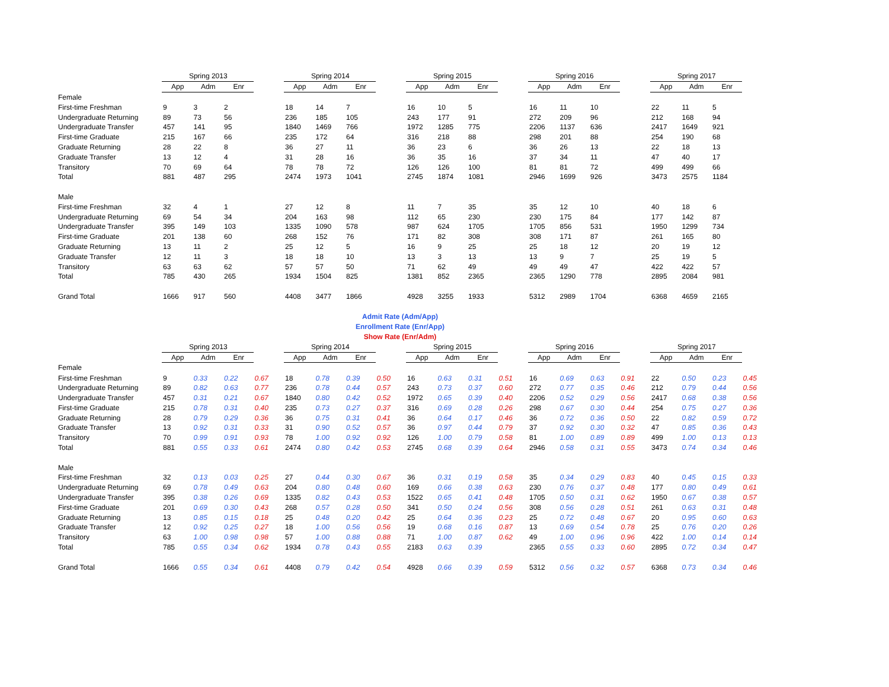| | Spring 2013 | | | | Spring 2014 | | | | Spring 2015 | | | | Spring 2016 | | | | Spring 2017 | | | |
| --- | --- | --- | --- | --- | --- | --- | --- | --- | --- | --- | --- | --- | --- | --- | --- | --- | --- | --- | --- | --- |
| | App | Adm | Enr | | App | Adm | Enr | | App | Adm | Enr | | App | Adm | Enr | | App | Adm | Enr | |
| Female | | | | | | | | | | | | | | | | | | | | |
| First-time Freshman | 9 | 3 | 2 | | 18 | 14 | 7 | | 16 | 10 | 5 | | 16 | 11 | 10 | | 22 | 11 | 5 | |
| Undergraduate Returning | 89 | 73 | 56 | | 236 | 185 | 105 | | 243 | 177 | 91 | | 272 | 209 | 96 | | 212 | 168 | 94 | |
| Undergraduate Transfer | 457 | 141 | 95 | | 1840 | 1469 | 766 | | 1972 | 1285 | 775 | | 2206 | 1137 | 636 | | 2417 | 1649 | 921 | |
| First-time Graduate | 215 | 167 | 66 | | 235 | 172 | 64 | | 316 | 218 | 88 | | 298 | 201 | 88 | | 254 | 190 | 68 | |
| Graduate Returning | 28 | 22 | 8 | | 36 | 27 | 11 | | 36 | 23 | 6 | | 36 | 26 | 13 | | 22 | 18 | 13 | |
| Graduate Transfer | 13 | 12 | 4 | | 31 | 28 | 16 | | 36 | 35 | 16 | | 37 | 34 | 11 | | 47 | 40 | 17 | |
| Transitory | 70 | 69 | 64 | | 78 | 78 | 72 | | 126 | 126 | 100 | | 81 | 81 | 72 | | 499 | 499 | 66 | |
| Total | 881 | 487 | 295 | | 2474 | 1973 | 1041 | | 2745 | 1874 | 1081 | | 2946 | 1699 | 926 | | 3473 | 2575 | 1184 | |
| Male | | | | | | | | | | | | | | | | | | | | |
| First-time Freshman | 32 | 4 | 1 | | 27 | 12 | 8 | | 11 | 7 | 35 | | 35 | 12 | 10 | | 40 | 18 | 6 | |
| Undergraduate Returning | 69 | 54 | 34 | | 204 | 163 | 98 | | 112 | 65 | 230 | | 230 | 175 | 84 | | 177 | 142 | 87 | |
| Undergraduate Transfer | 395 | 149 | 103 | | 1335 | 1090 | 578 | | 987 | 624 | 1705 | | 1705 | 856 | 531 | | 1950 | 1299 | 734 | |
| First-time Graduate | 201 | 138 | 60 | | 268 | 152 | 76 | | 171 | 82 | 308 | | 308 | 171 | 87 | | 261 | 165 | 80 | |
| Graduate Returning | 13 | 11 | 2 | | 25 | 12 | 5 | | 16 | 9 | 25 | | 25 | 18 | 12 | | 20 | 19 | 12 | |
| Graduate Transfer | 12 | 11 | 3 | | 18 | 18 | 10 | | 13 | 3 | 13 | | 13 | 9 | 7 | | 25 | 19 | 5 | |
| Transitory | 63 | 63 | 62 | | 57 | 57 | 50 | | 71 | 62 | 49 | | 49 | 49 | 47 | | 422 | 422 | 57 | |
| Total | 785 | 430 | 265 | | 1934 | 1504 | 825 | | 1381 | 852 | 2365 | | 2365 | 1290 | 778 | | 2895 | 2084 | 981 | |
| Grand Total | 1666 | 917 | 560 | | 4408 | 3477 | 1866 | | 4928 | 3255 | 1933 | | 5312 | 2989 | 1704 | | 6368 | 4659 | 2165 | |
Admit Rate (Adm/App)
Enrollment Rate (Enr/App)
Show Rate (Enr/Adm)
| | Spring 2013 | | | | Spring 2014 | | | | Spring 2015 | | | | Spring 2016 | | | | Spring 2017 | | | |
| --- | --- | --- | --- | --- | --- | --- | --- | --- | --- | --- | --- | --- | --- | --- | --- | --- | --- | --- | --- | --- |
| | App | Adm | Enr | | App | Adm | Enr | | App | Adm | Enr | | App | Adm | Enr | | App | Adm | Enr | |
| Female | | | | | | | | | | | | | | | | | | | | |
| First-time Freshman | 9 | 0.33 | 0.22 | 0.67 | 18 | 0.78 | 0.39 | 0.50 | 16 | 0.63 | 0.31 | 0.51 | 16 | 0.69 | 0.63 | 0.91 | 22 | 0.50 | 0.23 | 0.45 |
| Undergraduate Returning | 89 | 0.82 | 0.63 | 0.77 | 236 | 0.78 | 0.44 | 0.57 | 243 | 0.73 | 0.37 | 0.60 | 272 | 0.77 | 0.35 | 0.46 | 212 | 0.79 | 0.44 | 0.56 |
| Undergraduate Transfer | 457 | 0.31 | 0.21 | 0.67 | 1840 | 0.80 | 0.42 | 0.52 | 1972 | 0.65 | 0.39 | 0.40 | 2206 | 0.52 | 0.29 | 0.56 | 2417 | 0.68 | 0.38 | 0.56 |
| First-time Graduate | 215 | 0.78 | 0.31 | 0.40 | 235 | 0.73 | 0.27 | 0.37 | 316 | 0.69 | 0.28 | 0.26 | 298 | 0.67 | 0.30 | 0.44 | 254 | 0.75 | 0.27 | 0.36 |
| Graduate Returning | 28 | 0.79 | 0.29 | 0.36 | 36 | 0.75 | 0.31 | 0.41 | 36 | 0.64 | 0.17 | 0.46 | 36 | 0.72 | 0.36 | 0.50 | 22 | 0.82 | 0.59 | 0.72 |
| Graduate Transfer | 13 | 0.92 | 0.31 | 0.33 | 31 | 0.90 | 0.52 | 0.57 | 36 | 0.97 | 0.44 | 0.79 | 37 | 0.92 | 0.30 | 0.32 | 47 | 0.85 | 0.36 | 0.43 |
| Transitory | 70 | 0.99 | 0.91 | 0.93 | 78 | 1.00 | 0.92 | 0.92 | 126 | 1.00 | 0.79 | 0.58 | 81 | 1.00 | 0.89 | 0.89 | 499 | 1.00 | 0.13 | 0.13 |
| Total | 881 | 0.55 | 0.33 | 0.61 | 2474 | 0.80 | 0.42 | 0.53 | 2745 | 0.68 | 0.39 | 0.64 | 2946 | 0.58 | 0.31 | 0.55 | 3473 | 0.74 | 0.34 | 0.46 |
| Male | | | | | | | | | | | | | | | | | | | | |
| First-time Freshman | 32 | 0.13 | 0.03 | 0.25 | 27 | 0.44 | 0.30 | 0.67 | 36 | 0.31 | 0.19 | 0.58 | 35 | 0.34 | 0.29 | 0.83 | 40 | 0.45 | 0.15 | 0.33 |
| Undergraduate Returning | 69 | 0.78 | 0.49 | 0.63 | 204 | 0.80 | 0.48 | 0.60 | 169 | 0.66 | 0.38 | 0.63 | 230 | 0.76 | 0.37 | 0.48 | 177 | 0.80 | 0.49 | 0.61 |
| Undergraduate Transfer | 395 | 0.38 | 0.26 | 0.69 | 1335 | 0.82 | 0.43 | 0.53 | 1522 | 0.65 | 0.41 | 0.48 | 1705 | 0.50 | 0.31 | 0.62 | 1950 | 0.67 | 0.38 | 0.57 |
| First-time Graduate | 201 | 0.69 | 0.30 | 0.43 | 268 | 0.57 | 0.28 | 0.50 | 341 | 0.50 | 0.24 | 0.56 | 308 | 0.56 | 0.28 | 0.51 | 261 | 0.63 | 0.31 | 0.48 |
| Graduate Returning | 13 | 0.85 | 0.15 | 0.18 | 25 | 0.48 | 0.20 | 0.42 | 25 | 0.64 | 0.36 | 0.23 | 25 | 0.72 | 0.48 | 0.67 | 20 | 0.95 | 0.60 | 0.63 |
| Graduate Transfer | 12 | 0.92 | 0.25 | 0.27 | 18 | 1.00 | 0.56 | 0.56 | 19 | 0.68 | 0.16 | 0.87 | 13 | 0.69 | 0.54 | 0.78 | 25 | 0.76 | 0.20 | 0.26 |
| Transitory | 63 | 1.00 | 0.98 | 0.98 | 57 | 1.00 | 0.88 | 0.88 | 71 | 1.00 | 0.87 | 0.62 | 49 | 1.00 | 0.96 | 0.96 | 422 | 1.00 | 0.14 | 0.14 |
| Total | 785 | 0.55 | 0.34 | 0.62 | 1934 | 0.78 | 0.43 | 0.55 | 2183 | 0.63 | 0.39 | | 2365 | 0.55 | 0.33 | 0.60 | 2895 | 0.72 | 0.34 | 0.47 |
| Grand Total | 1666 | 0.55 | 0.34 | 0.61 | 4408 | 0.79 | 0.42 | 0.54 | 4928 | 0.66 | 0.39 | 0.59 | 5312 | 0.56 | 0.32 | 0.57 | 6368 | 0.73 | 0.34 | 0.46 |